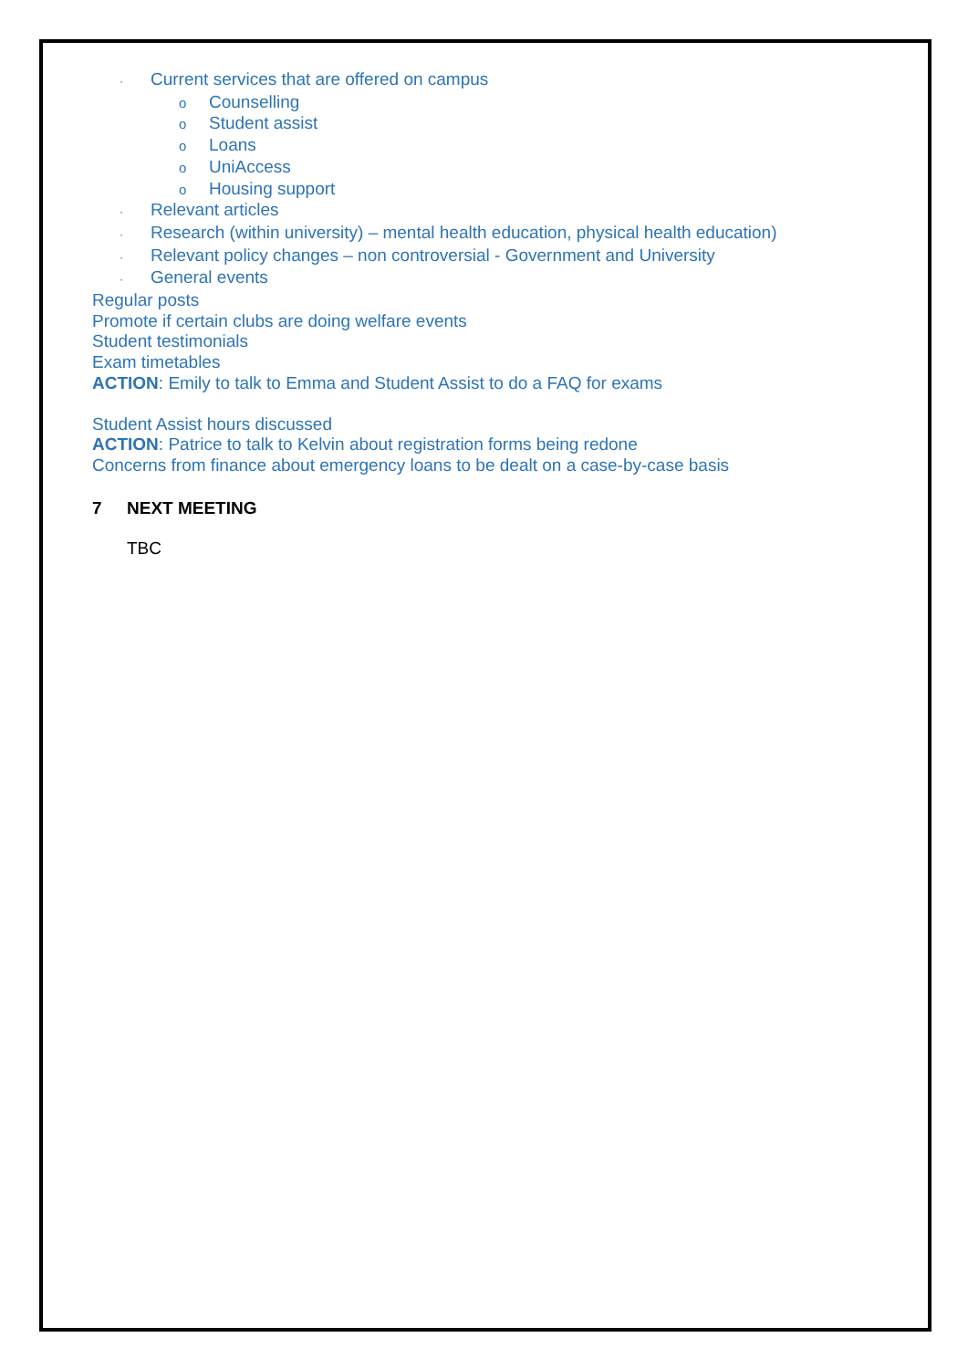· Current services that are offered on campus
o Counselling
o Student assist
o Loans
o UniAccess
o Housing support
· Relevant articles
· Research (within university) – mental health education, physical health education)
· Relevant policy changes – non controversial - Government and University
· General events
Regular posts
Promote if certain clubs are doing welfare events
Student testimonials
Exam timetables
ACTION: Emily to talk to Emma and Student Assist to do a FAQ for exams
Student Assist hours discussed
ACTION: Patrice to talk to Kelvin about registration forms being redone
Concerns from finance about emergency loans to be dealt on a case-by-case basis
7 NEXT MEETING
TBC